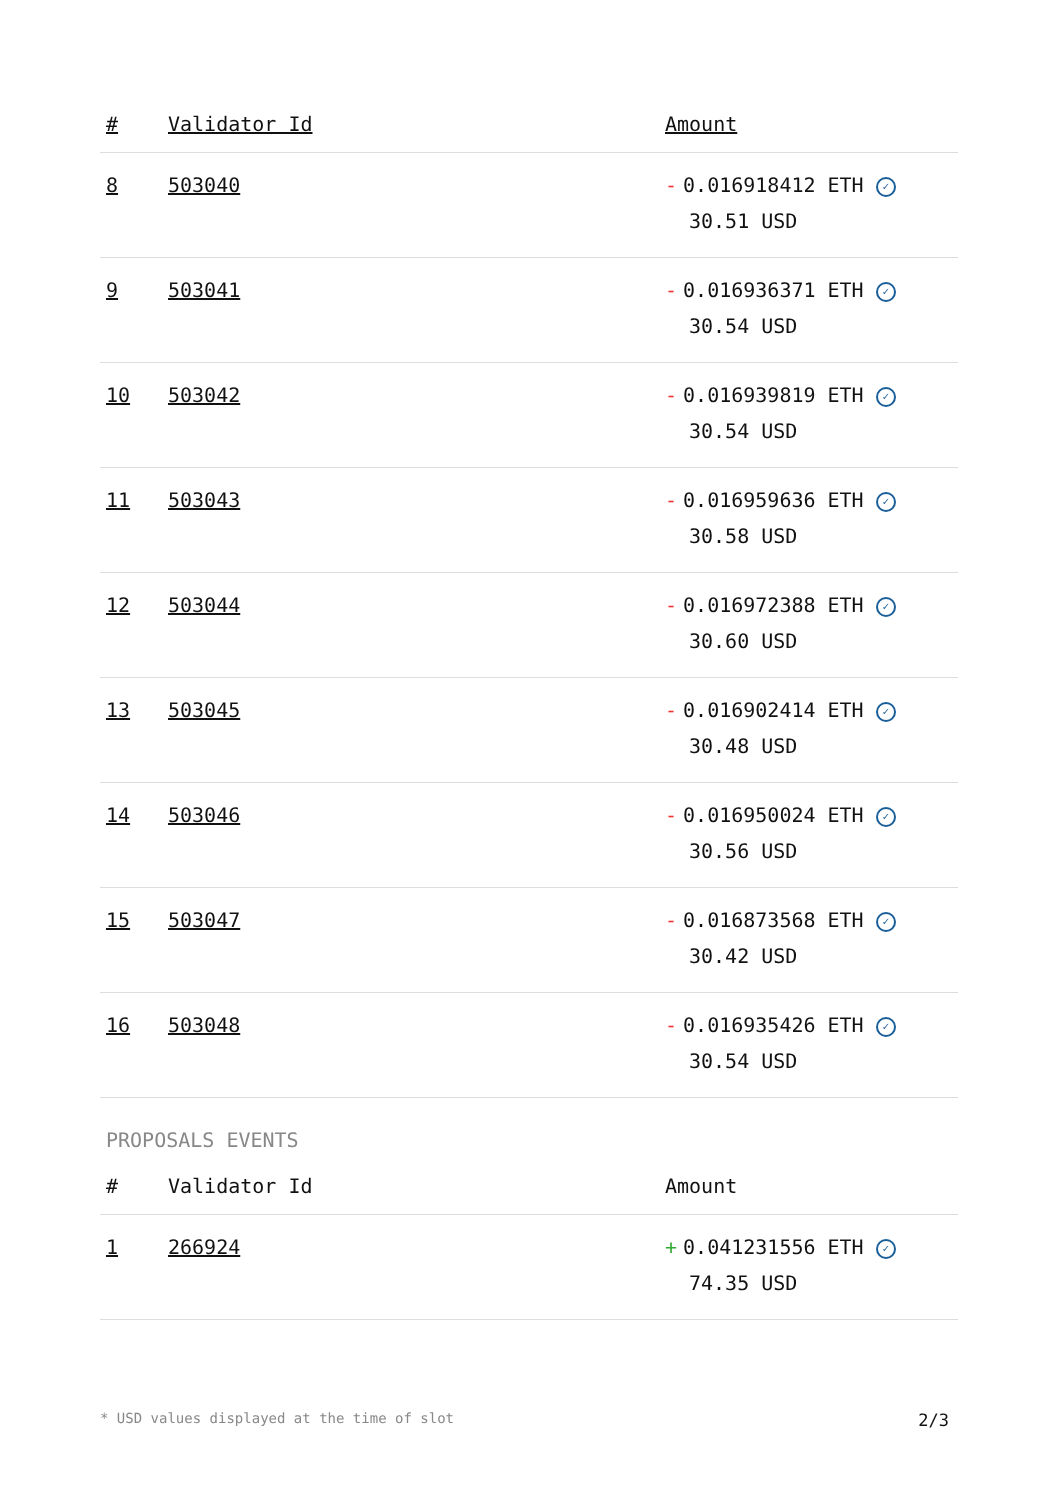| # | Validator Id | Amount |
| --- | --- | --- |
| 8 | 503040 | - 0.016918412 ETH ✓ 30.51 USD |
| 9 | 503041 | - 0.016936371 ETH ✓ 30.54 USD |
| 10 | 503042 | - 0.016939819 ETH ✓ 30.54 USD |
| 11 | 503043 | - 0.016959636 ETH ✓ 30.58 USD |
| 12 | 503044 | - 0.016972388 ETH ✓ 30.60 USD |
| 13 | 503045 | - 0.016902414 ETH ✓ 30.48 USD |
| 14 | 503046 | - 0.016950024 ETH ✓ 30.56 USD |
| 15 | 503047 | - 0.016873568 ETH ✓ 30.42 USD |
| 16 | 503048 | - 0.016935426 ETH ✓ 30.54 USD |
PROPOSALS EVENTS
| # | Validator Id | Amount |
| --- | --- | --- |
| 1 | 266924 | + 0.041231556 ETH ✓ 74.35 USD |
* USD values displayed at the time of slot 2/3